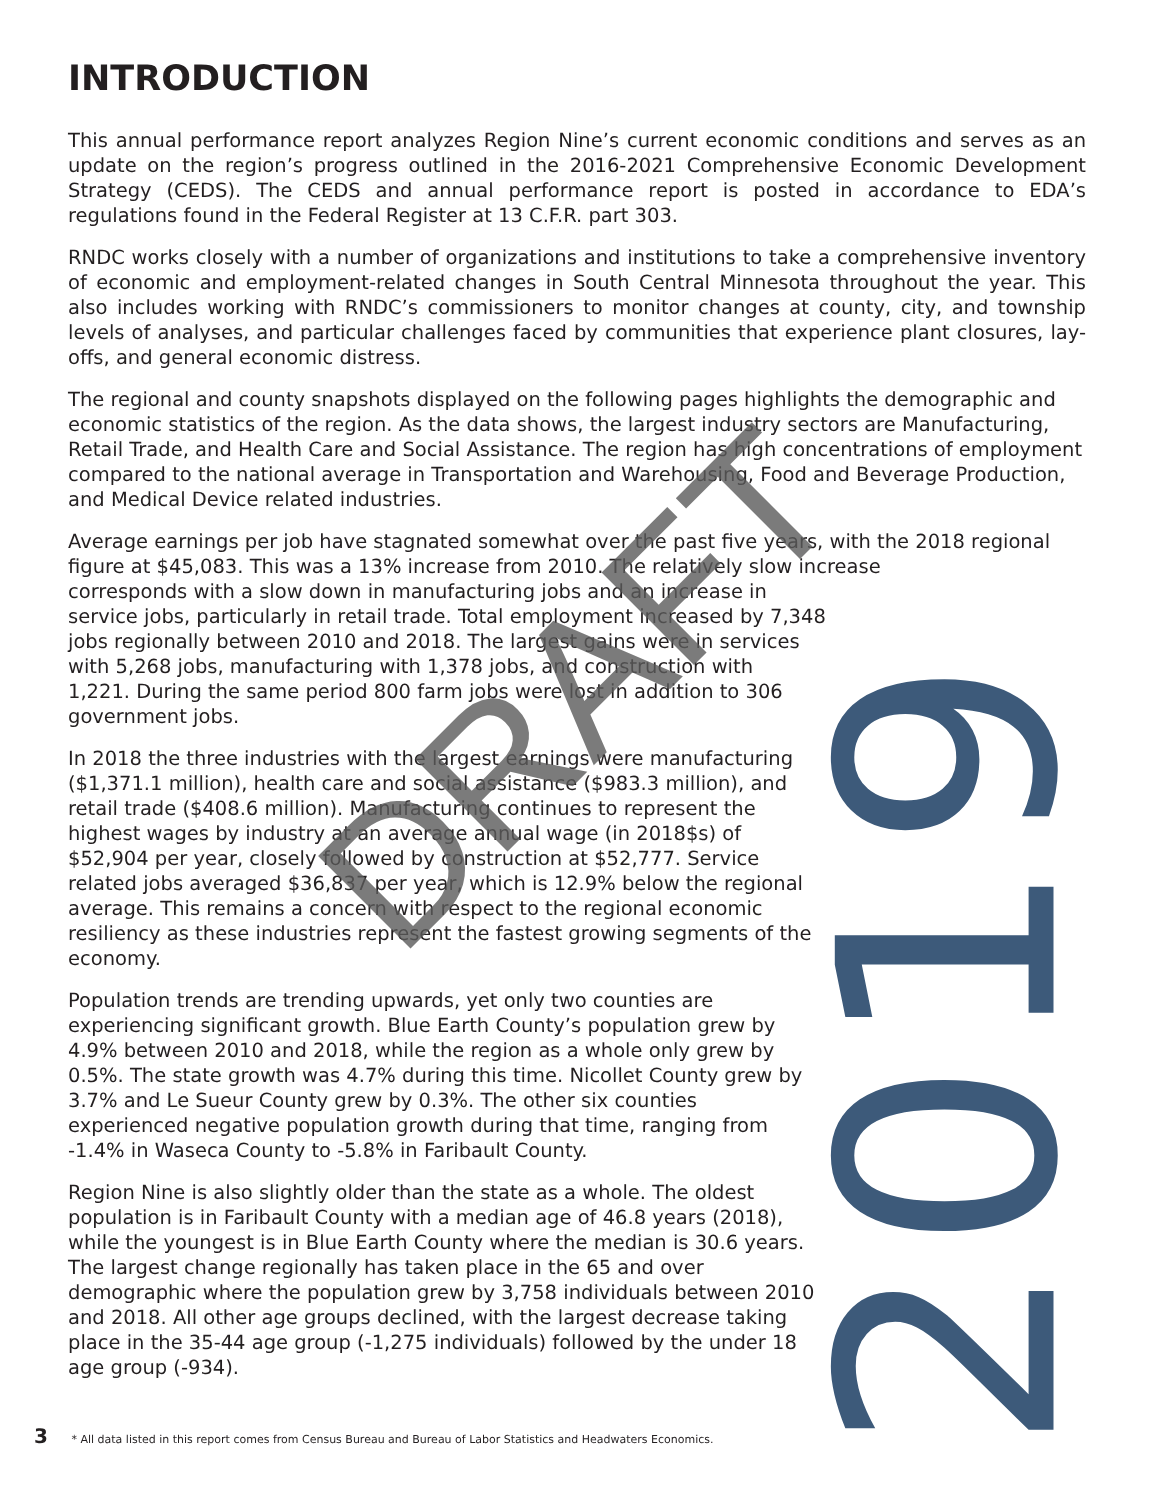INTRODUCTION
This annual performance report analyzes Region Nine’s current economic conditions and serves as an update on the region’s progress outlined in the 2016-2021 Comprehensive Economic Development Strategy (CEDS). The CEDS and annual performance report is posted in accordance to EDA’s regulations found in the Federal Register at 13 C.F.R. part 303.
RNDC works closely with a number of organizations and institutions to take a comprehensive inventory of economic and employment-related changes in South Central Minnesota throughout the year. This also includes working with RNDC’s commissioners to monitor changes at county, city, and township levels of analyses, and particular challenges faced by communities that experience plant closures, lay-offs, and general economic distress.
The regional and county snapshots displayed on the following pages highlights the demographic and economic statistics of the region. As the data shows, the largest industry sectors are Manufacturing, Retail Trade, and Health Care and Social Assistance. The region has high concentrations of employment compared to the national average in Transportation and Warehousing, Food and Beverage Production, and Medical Device related industries.
Average earnings per job have stagnated somewhat over the past five years, with the 2018 regional figure at $45,083. This was a 13% increase from 2010. The relatively slow increase
corresponds with a slow down in manufacturing jobs and an increase in
service jobs, particularly in retail trade. Total employment increased by 7,348
jobs regionally between 2010 and 2018. The largest gains were in services
with 5,268 jobs, manufacturing with 1,378 jobs, and construction with
1,221. During the same period 800 farm jobs were lost in addition to 306
government jobs.
In 2018 the three industries with the largest earnings were manufacturing ($1,371.1 million), health care and social assistance ($983.3 million), and retail trade ($408.6 million). Manufacturing continues to represent the highest wages by industry at an average annual wage (in 2018$s) of $52,904 per year, closely followed by construction at $52,777. Service related jobs averaged $36,837 per year, which is 12.9% below the regional average. This remains a concern with respect to the regional economic resiliency as these industries represent the fastest growing segments of the economy.
Population trends are trending upwards, yet only two counties are experiencing significant growth. Blue Earth County’s population grew by 4.9% between 2010 and 2018, while the region as a whole only grew by 0.5%. The state growth was 4.7% during this time. Nicollet County grew by 3.7% and Le Sueur County grew by 0.3%. The other six counties experienced negative population growth during that time, ranging from -1.4% in Waseca County to -5.8% in Faribault County.
Region Nine is also slightly older than the state as a whole. The oldest population is in Faribault County with a median age of 46.8 years (2018), while the youngest is in Blue Earth County where the median is 30.6 years. The largest change regionally has taken place in the 65 and over demographic where the population grew by 3,758 individuals between 2010 and 2018. All other age groups declined, with the largest decrease taking place in the 35-44 age group (-1,275 individuals) followed by the under 18 age group (-934).
2019
DRAFT
3 * All data listed in this report comes from Census Bureau and Bureau of Labor Statistics and Headwaters Economics.